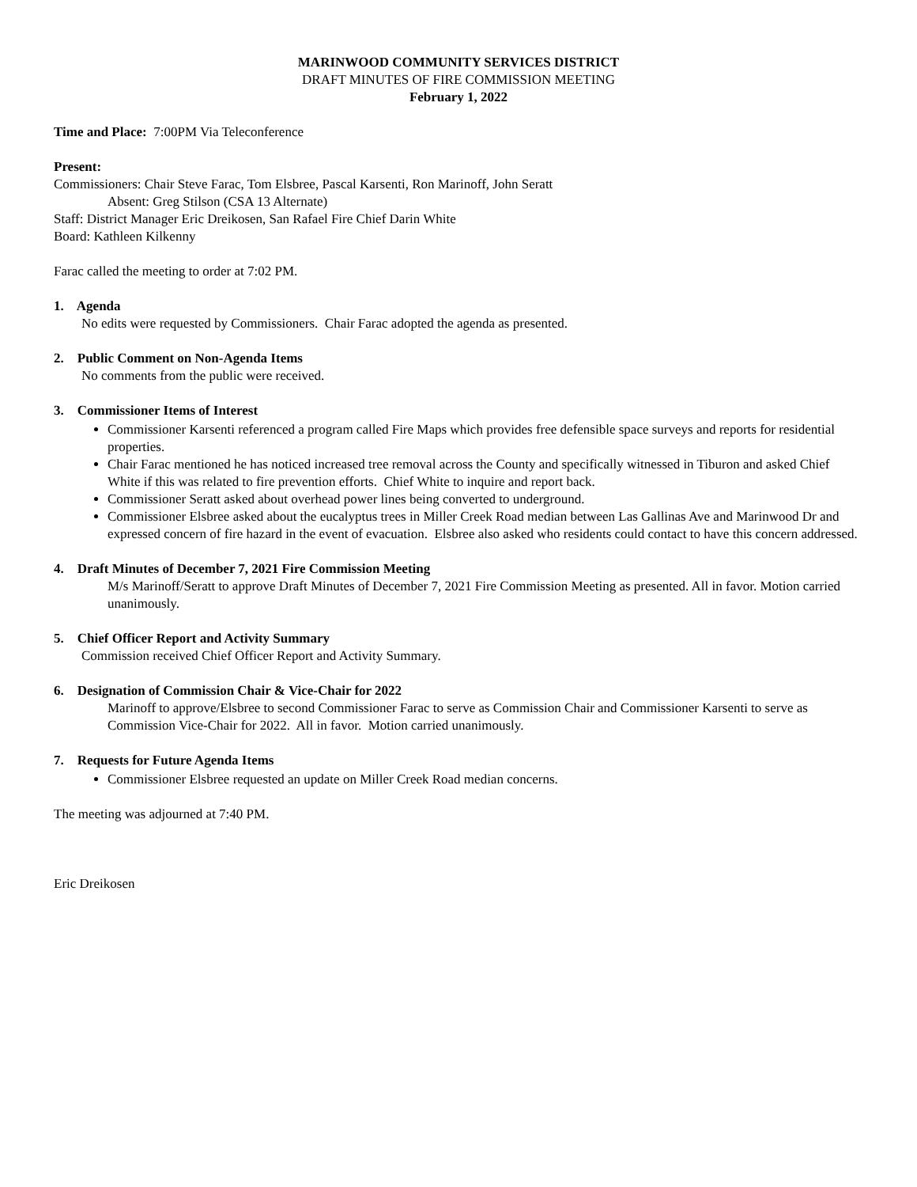MARINWOOD COMMUNITY SERVICES DISTRICT
DRAFT MINUTES OF FIRE COMMISSION MEETING
February 1, 2022
Time and Place: 7:00PM Via Teleconference
Present:
Commissioners: Chair Steve Farac, Tom Elsbree, Pascal Karsenti, Ron Marinoff, John Seratt
Absent: Greg Stilson (CSA 13 Alternate)
Staff: District Manager Eric Dreikosen, San Rafael Fire Chief Darin White
Board: Kathleen Kilkenny
Farac called the meeting to order at 7:02 PM.
1. Agenda
No edits were requested by Commissioners. Chair Farac adopted the agenda as presented.
2. Public Comment on Non-Agenda Items
No comments from the public were received.
3. Commissioner Items of Interest
Commissioner Karsenti referenced a program called Fire Maps which provides free defensible space surveys and reports for residential properties.
Chair Farac mentioned he has noticed increased tree removal across the County and specifically witnessed in Tiburon and asked Chief White if this was related to fire prevention efforts. Chief White to inquire and report back.
Commissioner Seratt asked about overhead power lines being converted to underground.
Commissioner Elsbree asked about the eucalyptus trees in Miller Creek Road median between Las Gallinas Ave and Marinwood Dr and expressed concern of fire hazard in the event of evacuation. Elsbree also asked who residents could contact to have this concern addressed.
4. Draft Minutes of December 7, 2021 Fire Commission Meeting
M/s Marinoff/Seratt to approve Draft Minutes of December 7, 2021 Fire Commission Meeting as presented. All in favor. Motion carried unanimously.
5. Chief Officer Report and Activity Summary
Commission received Chief Officer Report and Activity Summary.
6. Designation of Commission Chair & Vice-Chair for 2022
Marinoff to approve/Elsbree to second Commissioner Farac to serve as Commission Chair and Commissioner Karsenti to serve as Commission Vice-Chair for 2022. All in favor. Motion carried unanimously.
7. Requests for Future Agenda Items
Commissioner Elsbree requested an update on Miller Creek Road median concerns.
The meeting was adjourned at 7:40 PM.
Eric Dreikosen